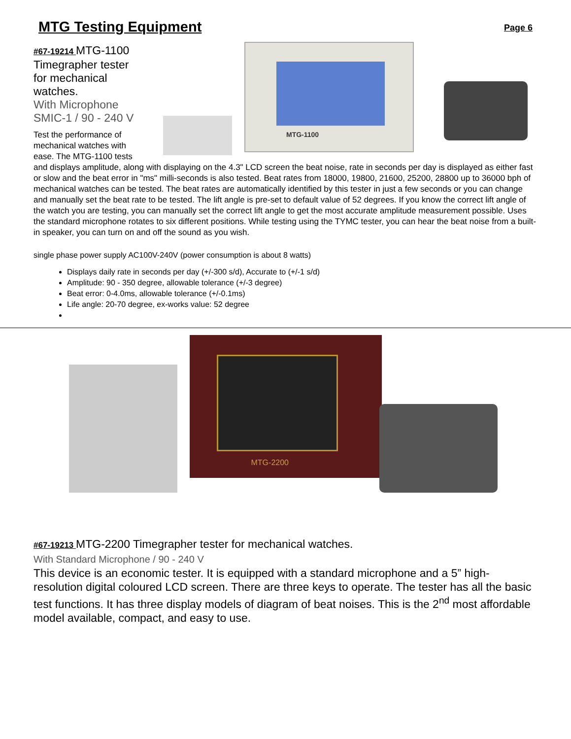MTG Testing Equipment Page 6
MTG-1100
#67-19214 MTG-1100 Timegrapher tester for mechanical watches.
With Microphone SMIC-1 / 90 - 240 V
Test the performance of mechanical watches with ease. The MTG-1100 tests and displays amplitude, along with displaying on the 4.3" LCD screen the beat noise, rate in seconds per day is displayed as either fast or slow and the beat error in "ms" milli-seconds is also tested. Beat rates from 18000, 19800, 21600, 25200, 28800 up to 36000 bph of mechanical watches can be tested. The beat rates are automatically identified by this tester in just a few seconds or you can change and manually set the beat rate to be tested. The lift angle is pre-set to default value of 52 degrees. If you know the correct lift angle of the watch you are testing, you can manually set the correct lift angle to get the most accurate amplitude measurement possible. Uses the standard microphone rotates to six different positions. While testing using the TYMC tester, you can hear the beat noise from a built-in speaker, you can turn on and off the sound as you wish.
single phase power supply AC100V-240V (power consumption is about 8 watts)
Displays daily rate in seconds per day (+/-300 s/d), Accurate to (+/-1 s/d)
Amplitude: 90 - 350 degree, allowable tolerance (+/-3 degree)
Beat error: 0-4.0ms, allowable tolerance (+/-0.1ms)
Life angle: 20-70 degree, ex-works value: 52 degree
MTG-2200
#67-19213 MTG-2200 Timegrapher tester for mechanical watches.
With Standard Microphone / 90 - 240 V
This device is an economic tester. It is equipped with a standard microphone and a 5” high-resolution digital coloured LCD screen. There are three keys to operate. The tester has all the basic test functions. It has three display models of diagram of beat noises. This is the 2<sup>nd</sup> most affordable model available, compact, and easy to use.